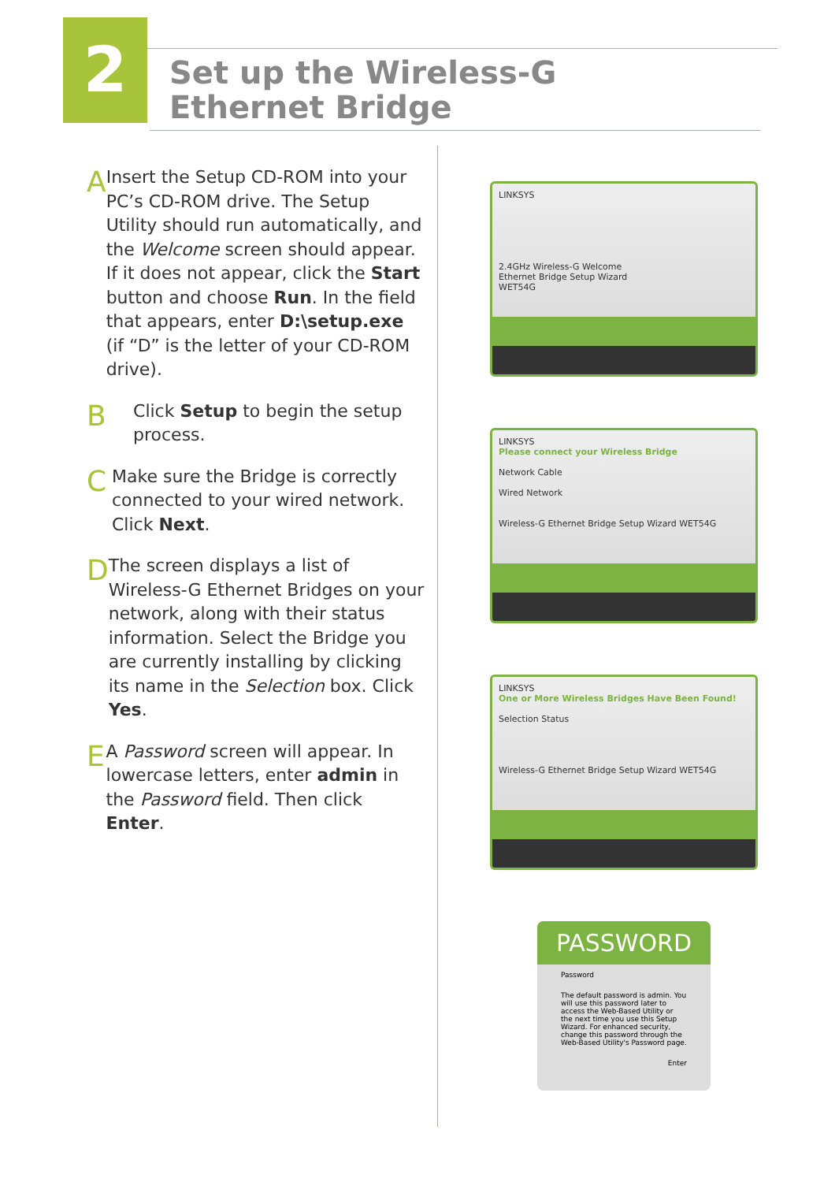2
Set up the Wireless-G
Ethernet Bridge
A
Insert the Setup CD-ROM into your PC’s CD-ROM drive. The Setup Utility should run automatically, and the Welcome screen should appear. If it does not appear, click the Start button and choose Run. In the field that appears, enter D:\setup.exe (if “D” is the letter of your CD-ROM drive).
B
Click Setup to begin the setup process.
C
Make sure the Bridge is correctly connected to your wired network. Click Next.
D
The screen displays a list of Wireless-G Ethernet Bridges on your network, along with their status information. Select the Bridge you are currently installing by clicking its name in the Selection box. Click Yes.
E
A Password screen will appear. In lowercase letters, enter admin in the Password field. Then click Enter.
LINKSYS
2.4GHz Wireless-G Welcome
Ethernet Bridge Setup Wizard
WET54G
LINKSYS
Please connect your Wireless Bridge
Network Cable
Wired Network
Wireless-G Ethernet Bridge Setup Wizard WET54G
LINKSYS
One or More Wireless Bridges Have Been Found!
Selection Status
Wireless-G Ethernet Bridge Setup Wizard WET54G
PASSWORD
Password
The default password is admin. You will use this password later to access the Web-Based Utility or the next time you use this Setup Wizard. For enhanced security, change this password through the Web-Based Utility's Password page.
Enter